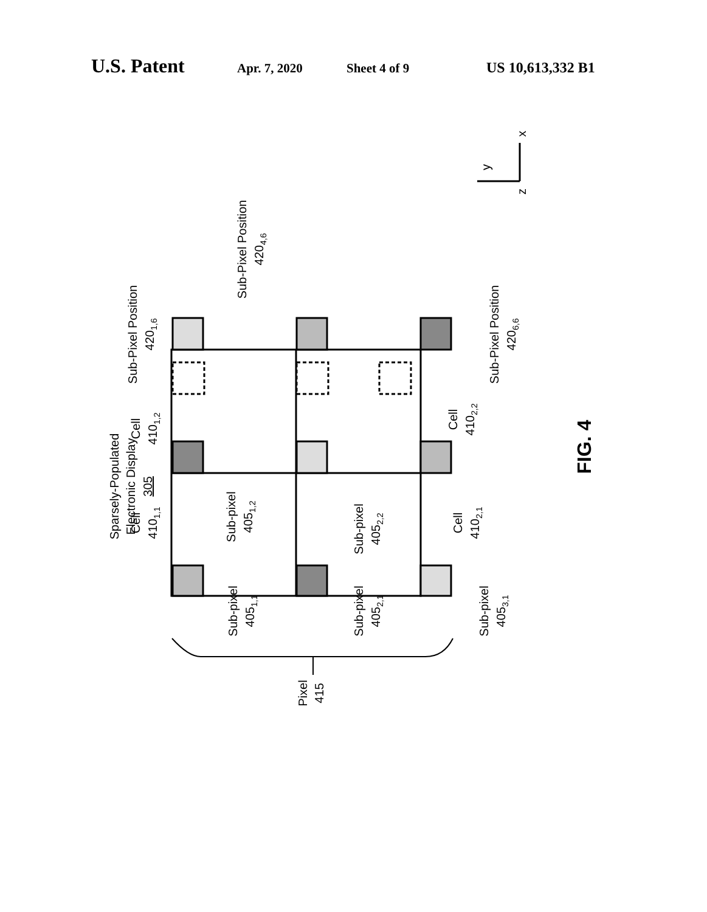U.S. Patent Apr. 7, 2020 Sheet 4 of 9 US 10,613,332 B1
Sparsely-Populated
Electronic Display
305
Pixel
415
Sub-pixel
4051,1
Sub-pixel
4052,1
Sub-pixel
4053,1
Sub-pixel
4051,2
Sub-pixel
4052,2
Cell
4101,1
Cell
4101,2
Cell
4102,1
Cell
4102,2
Sub-Pixel Position
4201,6
Sub-Pixel Position
4204,6
Sub-Pixel Position
4206,6
FIG. 4
x
y
z